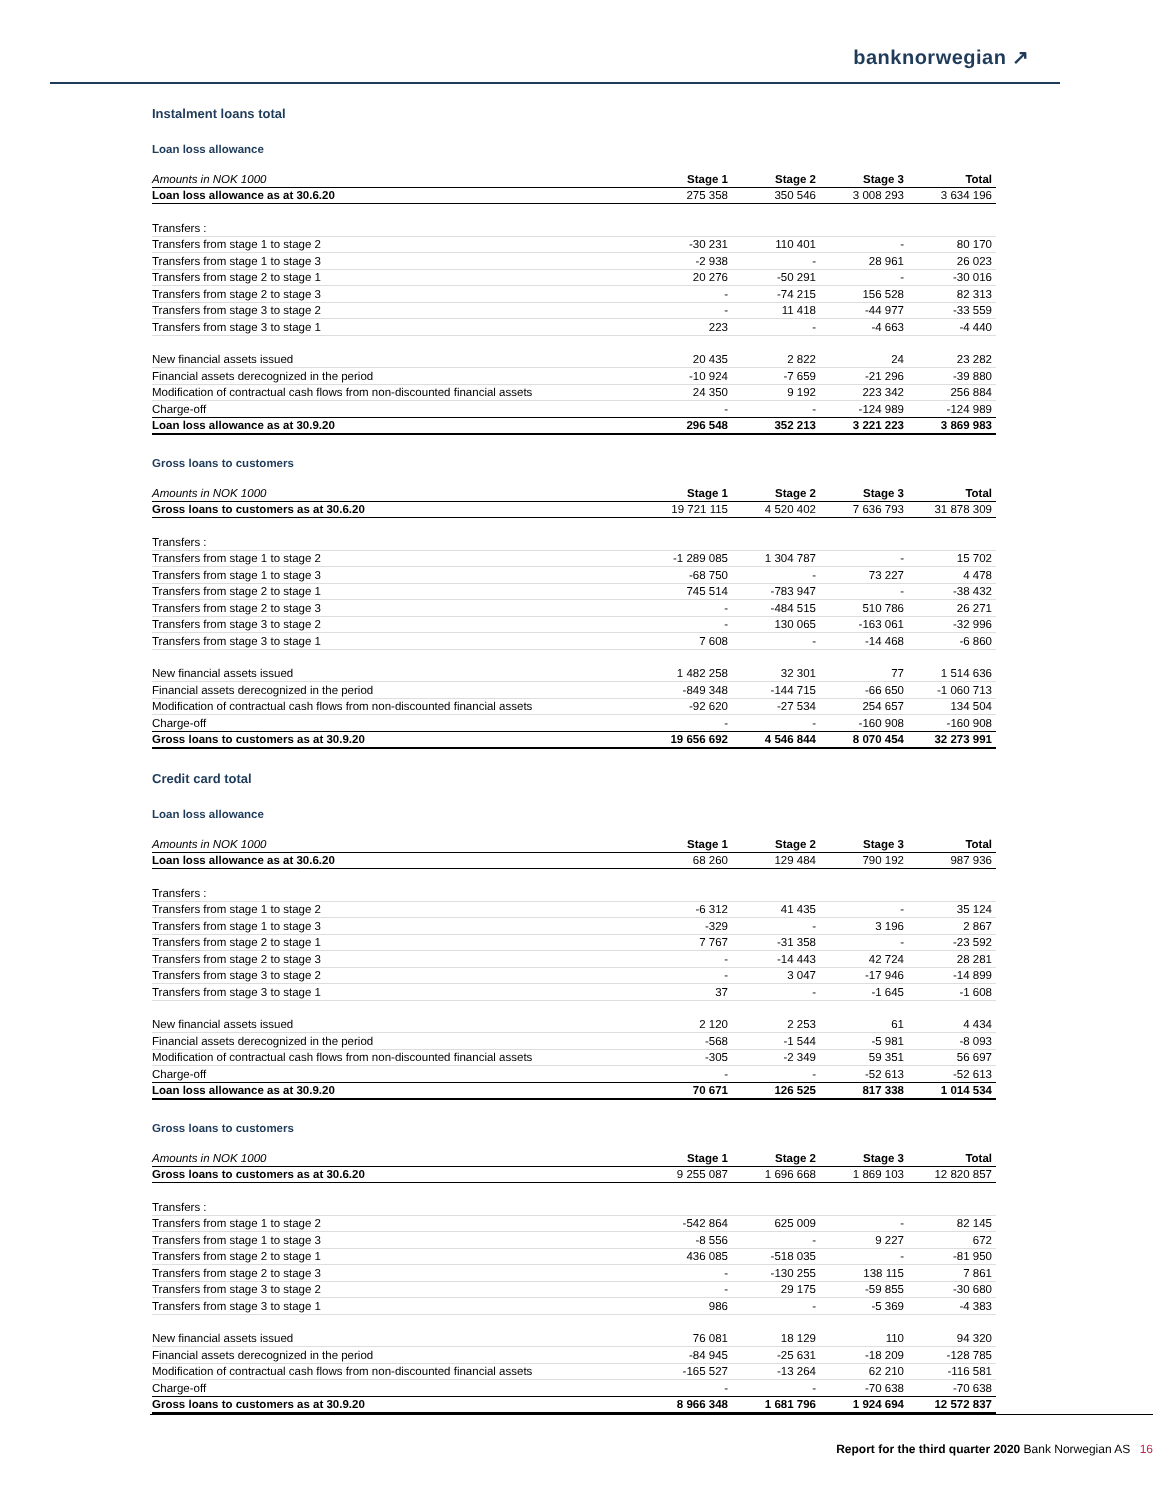banknorwegian ↗
Instalment loans total
Loan loss allowance
| Amounts in NOK 1000 | Stage 1 | Stage 2 | Stage 3 | Total |
| --- | --- | --- | --- | --- |
| Loan loss allowance as at 30.6.20 | 275 358 | 350 546 | 3 008 293 | 3 634 196 |
| Transfers : | | | | |
| Transfers from stage 1 to stage 2 | -30 231 | 110 401 | - | 80 170 |
| Transfers from stage 1 to stage 3 | -2 938 | - | 28 961 | 26 023 |
| Transfers from stage 2 to stage 1 | 20 276 | -50 291 | - | -30 016 |
| Transfers from stage 2 to stage 3 | - | -74 215 | 156 528 | 82 313 |
| Transfers from stage 3 to stage 2 | - | 11 418 | -44 977 | -33 559 |
| Transfers from stage 3 to stage 1 | 223 | - | -4 663 | -4 440 |
| New financial assets issued | 20 435 | 2 822 | 24 | 23 282 |
| Financial assets derecognized in the period | -10 924 | -7 659 | -21 296 | -39 880 |
| Modification of contractual cash flows from non-discounted financial assets | 24 350 | 9 192 | 223 342 | 256 884 |
| Charge-off | - | - | -124 989 | -124 989 |
| Loan loss allowance as at 30.9.20 | 296 548 | 352 213 | 3 221 223 | 3 869 983 |
Gross loans to customers
| Amounts in NOK 1000 | Stage 1 | Stage 2 | Stage 3 | Total |
| --- | --- | --- | --- | --- |
| Gross loans to customers as at 30.6.20 | 19 721 115 | 4 520 402 | 7 636 793 | 31 878 309 |
| Transfers : | | | | |
| Transfers from stage 1 to stage 2 | -1 289 085 | 1 304 787 | - | 15 702 |
| Transfers from stage 1 to stage 3 | -68 750 | - | 73 227 | 4 478 |
| Transfers from stage 2 to stage 1 | 745 514 | -783 947 | - | -38 432 |
| Transfers from stage 2 to stage 3 | - | -484 515 | 510 786 | 26 271 |
| Transfers from stage 3 to stage 2 | - | 130 065 | -163 061 | -32 996 |
| Transfers from stage 3 to stage 1 | 7 608 | - | -14 468 | -6 860 |
| New financial assets issued | 1 482 258 | 32 301 | 77 | 1 514 636 |
| Financial assets derecognized in the period | -849 348 | -144 715 | -66 650 | -1 060 713 |
| Modification of contractual cash flows from non-discounted financial assets | -92 620 | -27 534 | 254 657 | 134 504 |
| Charge-off | - | - | -160 908 | -160 908 |
| Gross loans to customers as at 30.9.20 | 19 656 692 | 4 546 844 | 8 070 454 | 32 273 991 |
Credit card total
Loan loss allowance
| Amounts in NOK 1000 | Stage 1 | Stage 2 | Stage 3 | Total |
| --- | --- | --- | --- | --- |
| Loan loss allowance as at 30.6.20 | 68 260 | 129 484 | 790 192 | 987 936 |
| Transfers : | | | | |
| Transfers from stage 1 to stage 2 | -6 312 | 41 435 | - | 35 124 |
| Transfers from stage 1 to stage 3 | -329 | - | 3 196 | 2 867 |
| Transfers from stage 2 to stage 1 | 7 767 | -31 358 | - | -23 592 |
| Transfers from stage 2 to stage 3 | - | -14 443 | 42 724 | 28 281 |
| Transfers from stage 3 to stage 2 | - | 3 047 | -17 946 | -14 899 |
| Transfers from stage 3 to stage 1 | 37 | - | -1 645 | -1 608 |
| New financial assets issued | 2 120 | 2 253 | 61 | 4 434 |
| Financial assets derecognized in the period | -568 | -1 544 | -5 981 | -8 093 |
| Modification of contractual cash flows from non-discounted financial assets | -305 | -2 349 | 59 351 | 56 697 |
| Charge-off | - | - | -52 613 | -52 613 |
| Loan loss allowance as at 30.9.20 | 70 671 | 126 525 | 817 338 | 1 014 534 |
Gross loans to customers
| Amounts in NOK 1000 | Stage 1 | Stage 2 | Stage 3 | Total |
| --- | --- | --- | --- | --- |
| Gross loans to customers as at 30.6.20 | 9 255 087 | 1 696 668 | 1 869 103 | 12 820 857 |
| Transfers : | | | | |
| Transfers from stage 1 to stage 2 | -542 864 | 625 009 | - | 82 145 |
| Transfers from stage 1 to stage 3 | -8 556 | - | 9 227 | 672 |
| Transfers from stage 2 to stage 1 | 436 085 | -518 035 | - | -81 950 |
| Transfers from stage 2 to stage 3 | - | -130 255 | 138 115 | 7 861 |
| Transfers from stage 3 to stage 2 | - | 29 175 | -59 855 | -30 680 |
| Transfers from stage 3 to stage 1 | 986 | - | -5 369 | -4 383 |
| New financial assets issued | 76 081 | 18 129 | 110 | 94 320 |
| Financial assets derecognized in the period | -84 945 | -25 631 | -18 209 | -128 785 |
| Modification of contractual cash flows from non-discounted financial assets | -165 527 | -13 264 | 62 210 | -116 581 |
| Charge-off | - | - | -70 638 | -70 638 |
| Gross loans to customers as at 30.9.20 | 8 966 348 | 1 681 796 | 1 924 694 | 12 572 837 |
Report for the third quarter 2020 Bank Norwegian AS 16